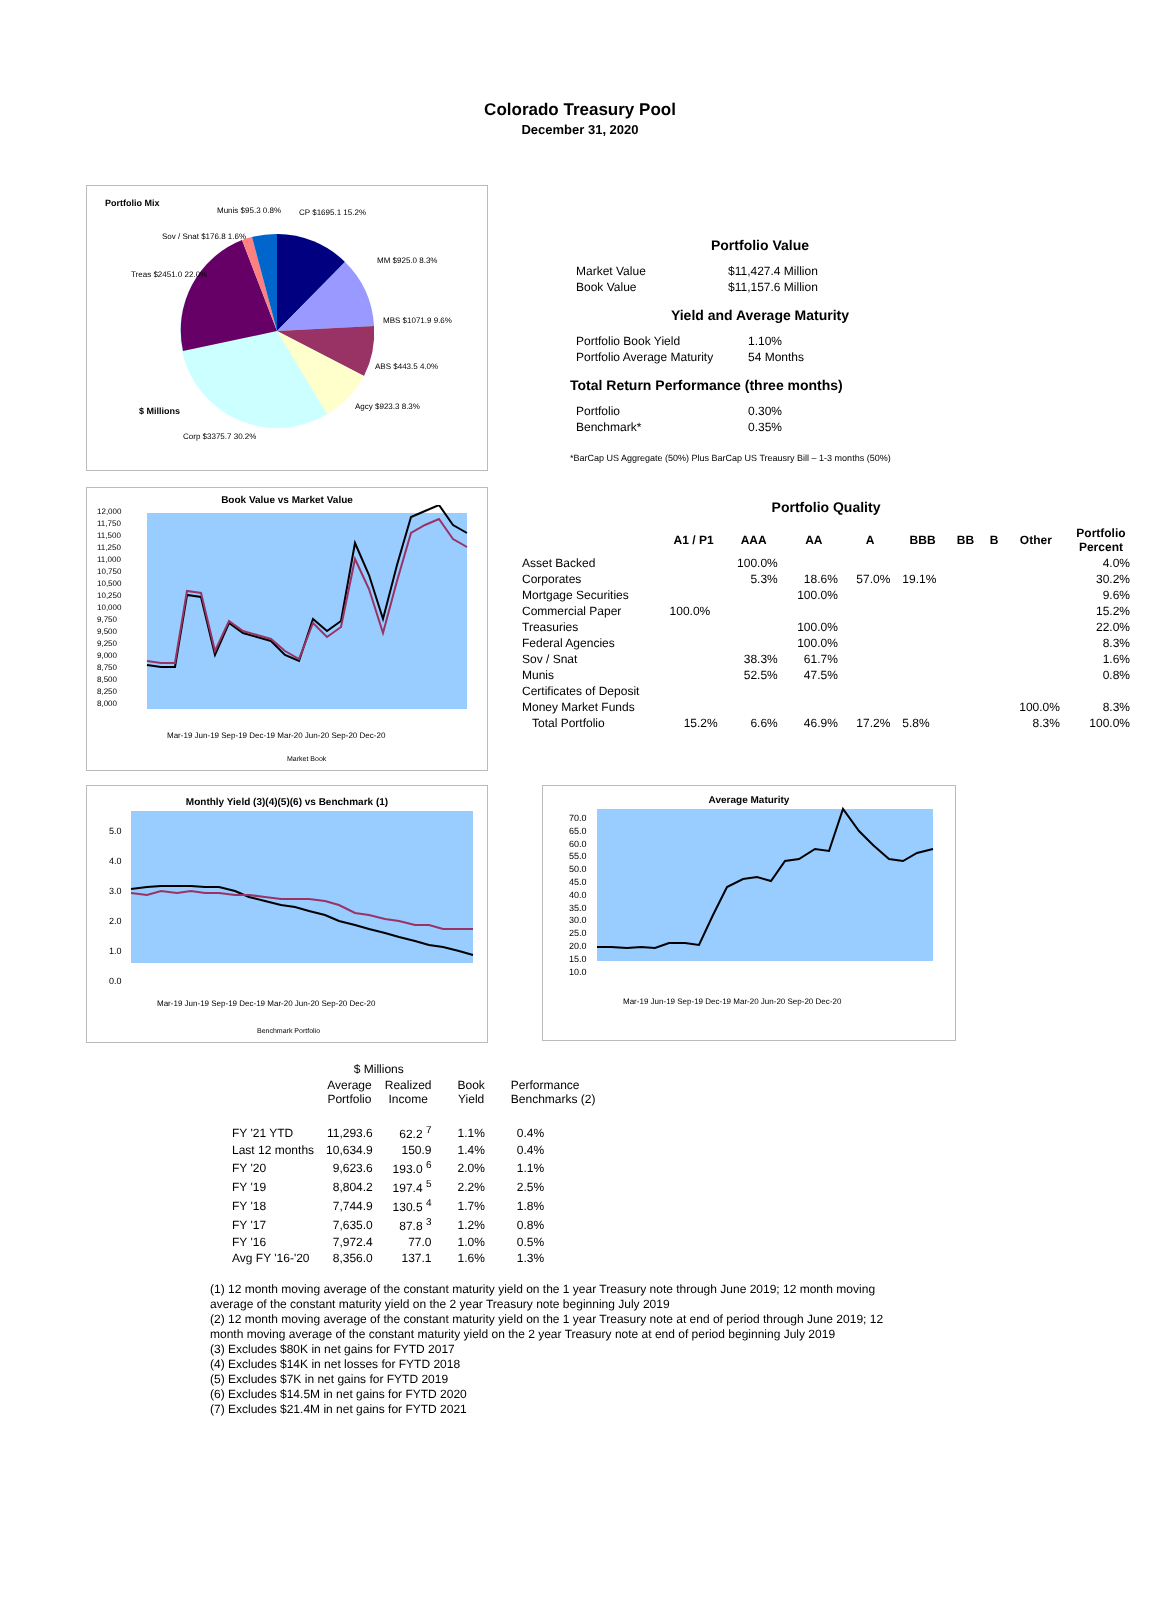Colorado Treasury Pool
December 31, 2020
Portfolio Mix
Munis $95.3 0.8% CP $1695.1 15.2%
Sov / Snat $176.8 1.6%
MM $925.0 8.3%
Treas $2451.0 22.0%
MBS $1071.9 9.6%
ABS $443.5 4.0%
Agcy $923.3 8.3%
$ Millions
Corp $3375.7 30.2%
Portfolio Value
| Market Value | $11,427.4 Million |
| Book Value | $11,157.6 Million |
Yield and Average Maturity
| Portfolio Book Yield | 1.10% |
| Portfolio Average Maturity | 54 Months |
Total Return Performance (three months)
| Portfolio | 0.30% |
| Benchmark* | 0.35% |
*BarCap US Aggregate (50%) Plus BarCap US Treausry Bill – 1-3 months (50%)
Book Value vs Market Value
12,000
11,750
11,500
11,250
11,000
10,750
10,500
10,250
10,000
9,750
9,500
9,250
9,000
8,750
8,500
8,250
8,000
Mar-19 Jun-19 Sep-19 Dec-19 Mar-20 Jun-20 Sep-20 Dec-20
Market Book
Portfolio Quality
| | A1 / P1 | AAA | AA | A | BBB | BB | B | Other | Portfolio Percent |
| --- | --- | --- | --- | --- | --- | --- | --- | --- | --- |
| Asset Backed | | 100.0% | | | | | | | 4.0% |
| Corporates | | 5.3% | 18.6% | 57.0% | 19.1% | | | | 30.2% |
| Mortgage Securities | | | 100.0% | | | | | | 9.6% |
| Commercial Paper | 100.0% | | | | | | | | 15.2% |
| Treasuries | | | 100.0% | | | | | | 22.0% |
| Federal Agencies | | | 100.0% | | | | | | 8.3% |
| Sov / Snat | | 38.3% | 61.7% | | | | | | 1.6% |
| Munis | | 52.5% | 47.5% | | | | | | 0.8% |
| Certificates of Deposit | | | | | | | | | |
| Money Market Funds | | | | | | | | 100.0% | 8.3% |
| Total Portfolio | 15.2% | 6.6% | 46.9% | 17.2% | 5.8% | | | 8.3% | 100.0% |
Monthly Yield (3)(4)(5)(6) vs Benchmark (1)
5.0
4.0
3.0
2.0
1.0
0.0
Mar-19 Jun-19 Sep-19 Dec-19 Mar-20 Jun-20 Sep-20 Dec-20
Benchmark Portfolio
Average Maturity
70.0
65.0
60.0
55.0
50.0
45.0
40.0
35.0
30.0
25.0
20.0
15.0
10.0
Mar-19 Jun-19 Sep-19 Dec-19 Mar-20 Jun-20 Sep-20 Dec-20
| | $ Millions | | | |
| --- | --- | --- | --- | --- |
| | Average Portfolio | Realized Income | Book Yield | Performance Benchmarks (2) |
| FY '21 YTD | 11,293.6 | 62.2 <sup>7</sup> | 1.1% | 0.4% |
| Last 12 months | 10,634.9 | 150.9 | 1.4% | 0.4% |
| FY '20 | 9,623.6 | 193.0 <sup>6</sup> | 2.0% | 1.1% |
| FY '19 | 8,804.2 | 197.4 <sup>5</sup> | 2.2% | 2.5% |
| FY '18 | 7,744.9 | 130.5 <sup>4</sup> | 1.7% | 1.8% |
| FY '17 | 7,635.0 | 87.8 <sup>3</sup> | 1.2% | 0.8% |
| FY '16 | 7,972.4 | 77.0 | 1.0% | 0.5% |
| Avg FY '16-'20 | 8,356.0 | 137.1 | 1.6% | 1.3% |
(1) 12 month moving average of the constant maturity yield on the 1 year Treasury note through June 2019; 12 month moving average of the constant maturity yield on the 2 year Treasury note beginning July 2019
(2) 12 month moving average of the constant maturity yield on the 1 year Treasury note at end of period through June 2019; 12 month moving average of the constant maturity yield on the 2 year Treasury note at end of period beginning July 2019
(3) Excludes $80K in net gains for FYTD 2017
(4) Excludes $14K in net losses for FYTD 2018
(5) Excludes $7K in net gains for FYTD 2019
(6) Excludes $14.5M in net gains for FYTD 2020
(7) Excludes $21.4M in net gains for FYTD 2021